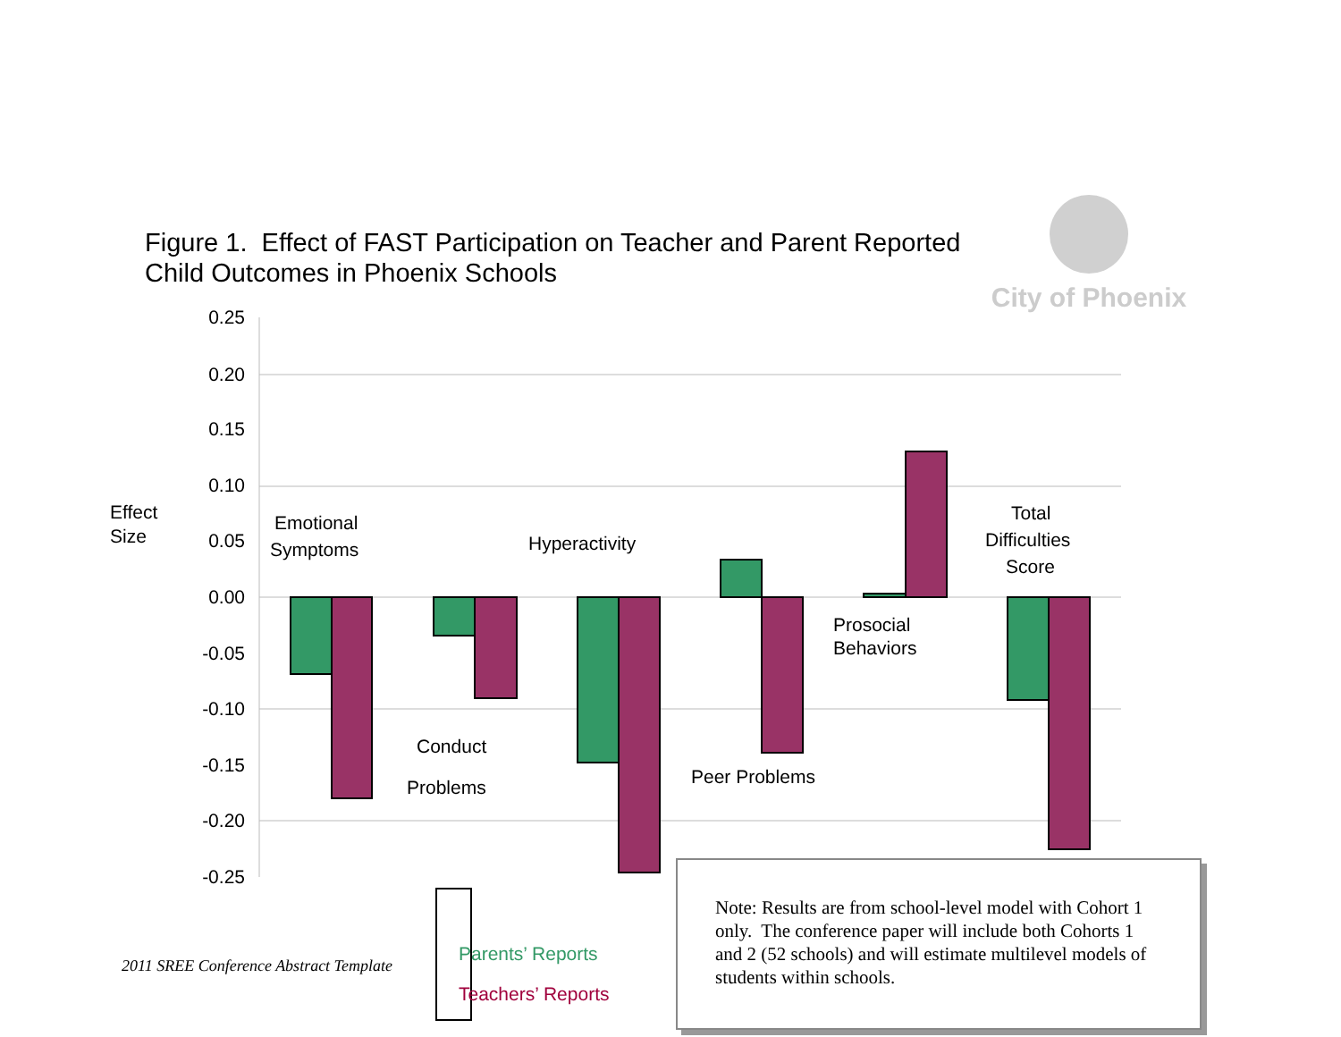Figure 1. Effect of FAST Participation on Teacher and Parent Reported
Child Outcomes in Phoenix Schools
City of Phoenix
0.25
0.20
0.15
0.10
0.05
0.00
-0.05
-0.10
-0.15
-0.20
-0.25
Effect
Size
Emotional
Symptoms
Conduct
Problems
Hyperactivity
Peer Problems
Prosocial
Behaviors
Total
Difficulties
Score
Parents’ Reports
Teachers’ Reports
2011 SREE Conference Abstract Template
Note: Results are from school-level model with Cohort 1 only. The conference paper will include both Cohorts 1 and 2 (52 schools) and will estimate multilevel models of students within schools.